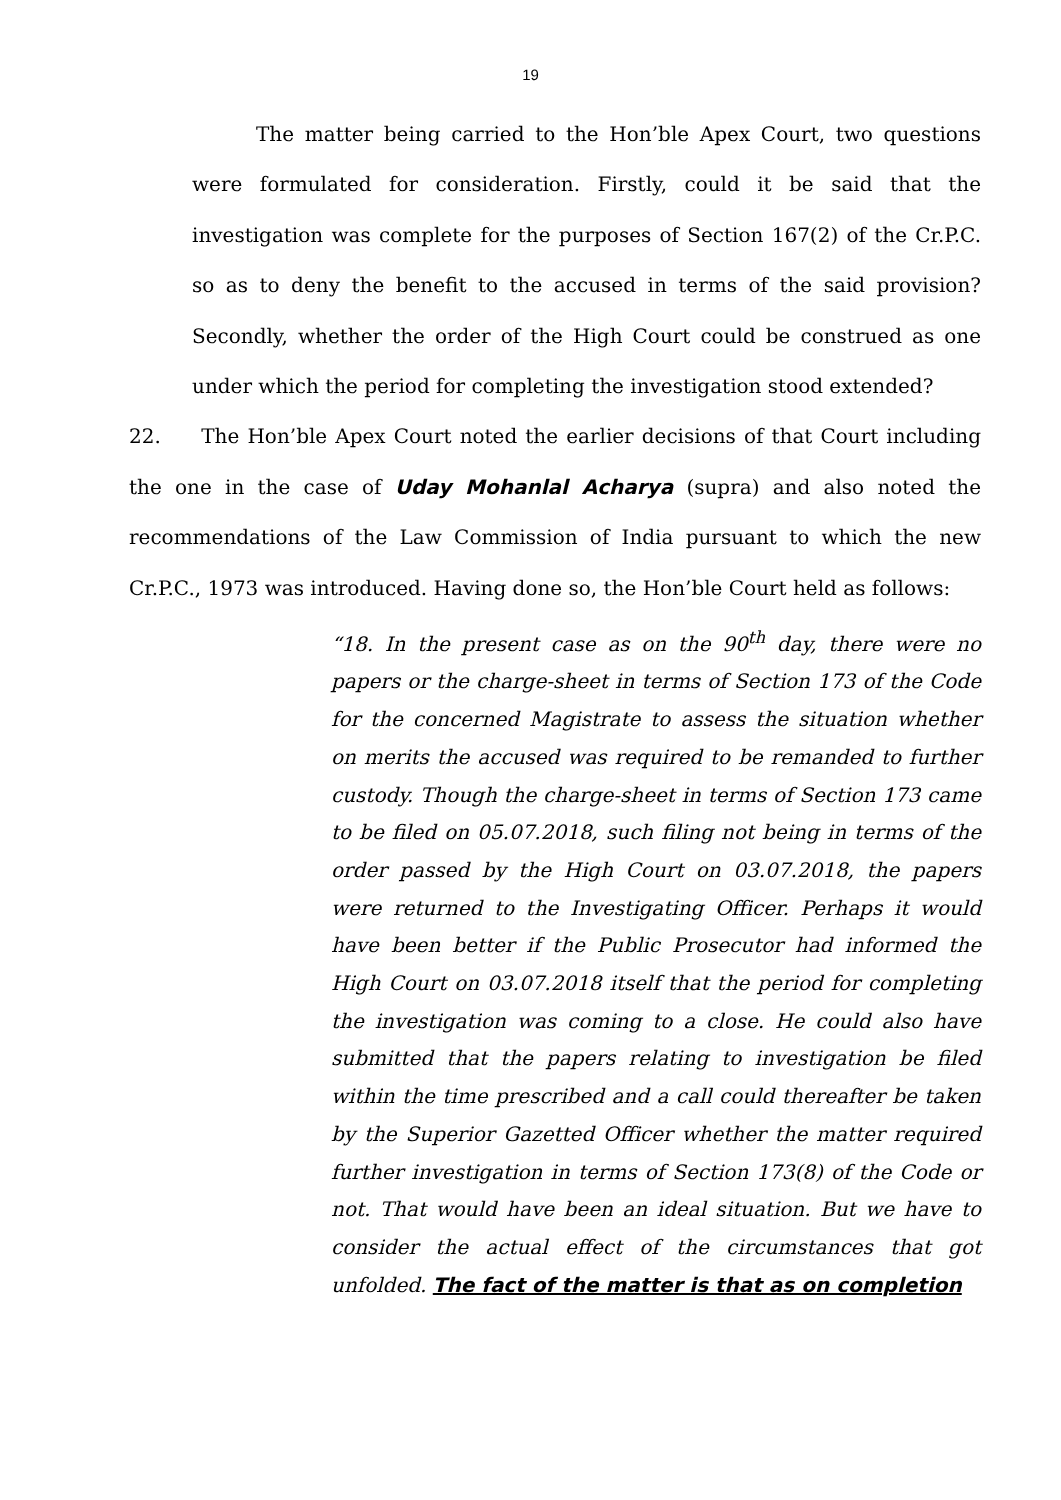19
The matter being carried to the Hon’ble Apex Court, two questions were formulated for consideration. Firstly, could it be said that the investigation was complete for the purposes of Section 167(2) of the Cr.P.C. so as to deny the benefit to the accused in terms of the said provision? Secondly, whether the order of the High Court could be construed as one under which the period for completing the investigation stood extended?
22. The Hon’ble Apex Court noted the earlier decisions of that Court including the one in the case of Uday Mohanlal Acharya (supra) and also noted the recommendations of the Law Commission of India pursuant to which the new Cr.P.C., 1973 was introduced. Having done so, the Hon’ble Court held as follows:
“18. In the present case as on the 90<sup>th</sup> day, there were no papers or the charge-sheet in terms of Section 173 of the Code for the concerned Magistrate to assess the situation whether on merits the accused was required to be remanded to further custody. Though the charge-sheet in terms of Section 173 came to be filed on 05.07.2018, such filing not being in terms of the order passed by the High Court on 03.07.2018, the papers were returned to the Investigating Officer. Perhaps it would have been better if the Public Prosecutor had informed the High Court on 03.07.2018 itself that the period for completing the investigation was coming to a close. He could also have submitted that the papers relating to investigation be filed within the time prescribed and a call could thereafter be taken by the Superior Gazetted Officer whether the matter required further investigation in terms of Section 173(8) of the Code or not. That would have been an ideal situation. But we have to consider the actual effect of the circumstances that got unfolded. The fact of the matter is that as on completion